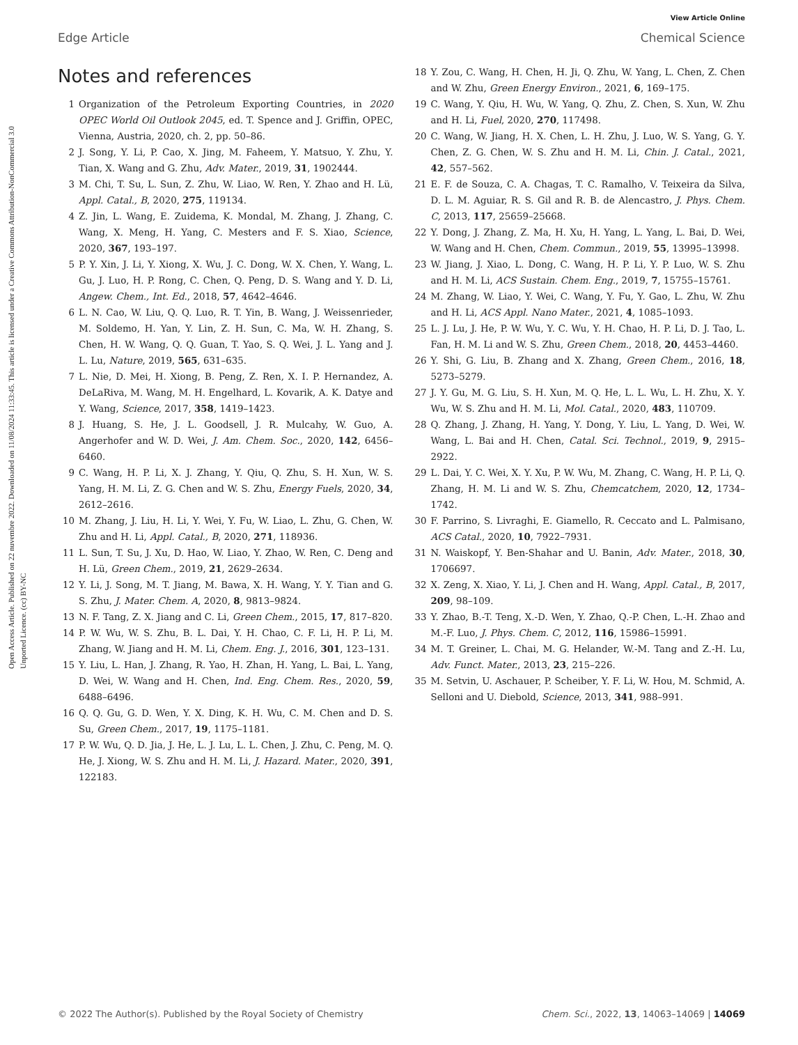View Article Online
Edge Article Chemical Science
Open Access Article. Published on 22 nuvembre 2022. Downloaded on 11/08/2024 11:33:45. This article is licensed under a Creative Commons Attribution-NonCommercial 3.0 Unported Licence. (cc) BY-NC
Notes and references
1 Organization of the Petroleum Exporting Countries, in 2020 OPEC World Oil Outlook 2045, ed. T. Spence and J. Griffin, OPEC, Vienna, Austria, 2020, ch. 2, pp. 50–86.
2 J. Song, Y. Li, P. Cao, X. Jing, M. Faheem, Y. Matsuo, Y. Zhu, Y. Tian, X. Wang and G. Zhu, Adv. Mater., 2019, 31, 1902444.
3 M. Chi, T. Su, L. Sun, Z. Zhu, W. Liao, W. Ren, Y. Zhao and H. Lü, Appl. Catal., B, 2020, 275, 119134.
4 Z. Jin, L. Wang, E. Zuidema, K. Mondal, M. Zhang, J. Zhang, C. Wang, X. Meng, H. Yang, C. Mesters and F. S. Xiao, Science, 2020, 367, 193–197.
5 P. Y. Xin, J. Li, Y. Xiong, X. Wu, J. C. Dong, W. X. Chen, Y. Wang, L. Gu, J. Luo, H. P. Rong, C. Chen, Q. Peng, D. S. Wang and Y. D. Li, Angew. Chem., Int. Ed., 2018, 57, 4642–4646.
6 L. N. Cao, W. Liu, Q. Q. Luo, R. T. Yin, B. Wang, J. Weissenrieder, M. Soldemo, H. Yan, Y. Lin, Z. H. Sun, C. Ma, W. H. Zhang, S. Chen, H. W. Wang, Q. Q. Guan, T. Yao, S. Q. Wei, J. L. Yang and J. L. Lu, Nature, 2019, 565, 631–635.
7 L. Nie, D. Mei, H. Xiong, B. Peng, Z. Ren, X. I. P. Hernandez, A. DeLaRiva, M. Wang, M. H. Engelhard, L. Kovarik, A. K. Datye and Y. Wang, Science, 2017, 358, 1419–1423.
8 J. Huang, S. He, J. L. Goodsell, J. R. Mulcahy, W. Guo, A. Angerhofer and W. D. Wei, J. Am. Chem. Soc., 2020, 142, 6456–6460.
9 C. Wang, H. P. Li, X. J. Zhang, Y. Qiu, Q. Zhu, S. H. Xun, W. S. Yang, H. M. Li, Z. G. Chen and W. S. Zhu, Energy Fuels, 2020, 34, 2612–2616.
10 M. Zhang, J. Liu, H. Li, Y. Wei, Y. Fu, W. Liao, L. Zhu, G. Chen, W. Zhu and H. Li, Appl. Catal., B, 2020, 271, 118936.
11 L. Sun, T. Su, J. Xu, D. Hao, W. Liao, Y. Zhao, W. Ren, C. Deng and H. Lü, Green Chem., 2019, 21, 2629–2634.
12 Y. Li, J. Song, M. T. Jiang, M. Bawa, X. H. Wang, Y. Y. Tian and G. S. Zhu, J. Mater. Chem. A, 2020, 8, 9813–9824.
13 N. F. Tang, Z. X. Jiang and C. Li, Green Chem., 2015, 17, 817–820.
14 P. W. Wu, W. S. Zhu, B. L. Dai, Y. H. Chao, C. F. Li, H. P. Li, M. Zhang, W. Jiang and H. M. Li, Chem. Eng. J., 2016, 301, 123–131.
15 Y. Liu, L. Han, J. Zhang, R. Yao, H. Zhan, H. Yang, L. Bai, L. Yang, D. Wei, W. Wang and H. Chen, Ind. Eng. Chem. Res., 2020, 59, 6488–6496.
16 Q. Q. Gu, G. D. Wen, Y. X. Ding, K. H. Wu, C. M. Chen and D. S. Su, Green Chem., 2017, 19, 1175–1181.
17 P. W. Wu, Q. D. Jia, J. He, L. J. Lu, L. L. Chen, J. Zhu, C. Peng, M. Q. He, J. Xiong, W. S. Zhu and H. M. Li, J. Hazard. Mater., 2020, 391, 122183.
18 Y. Zou, C. Wang, H. Chen, H. Ji, Q. Zhu, W. Yang, L. Chen, Z. Chen and W. Zhu, Green Energy Environ., 2021, 6, 169–175.
19 C. Wang, Y. Qiu, H. Wu, W. Yang, Q. Zhu, Z. Chen, S. Xun, W. Zhu and H. Li, Fuel, 2020, 270, 117498.
20 C. Wang, W. Jiang, H. X. Chen, L. H. Zhu, J. Luo, W. S. Yang, G. Y. Chen, Z. G. Chen, W. S. Zhu and H. M. Li, Chin. J. Catal., 2021, 42, 557–562.
21 E. F. de Souza, C. A. Chagas, T. C. Ramalho, V. Teixeira da Silva, D. L. M. Aguiar, R. S. Gil and R. B. de Alencastro, J. Phys. Chem. C, 2013, 117, 25659–25668.
22 Y. Dong, J. Zhang, Z. Ma, H. Xu, H. Yang, L. Yang, L. Bai, D. Wei, W. Wang and H. Chen, Chem. Commun., 2019, 55, 13995–13998.
23 W. Jiang, J. Xiao, L. Dong, C. Wang, H. P. Li, Y. P. Luo, W. S. Zhu and H. M. Li, ACS Sustain. Chem. Eng., 2019, 7, 15755–15761.
24 M. Zhang, W. Liao, Y. Wei, C. Wang, Y. Fu, Y. Gao, L. Zhu, W. Zhu and H. Li, ACS Appl. Nano Mater., 2021, 4, 1085–1093.
25 L. J. Lu, J. He, P. W. Wu, Y. C. Wu, Y. H. Chao, H. P. Li, D. J. Tao, L. Fan, H. M. Li and W. S. Zhu, Green Chem., 2018, 20, 4453–4460.
26 Y. Shi, G. Liu, B. Zhang and X. Zhang, Green Chem., 2016, 18, 5273–5279.
27 J. Y. Gu, M. G. Liu, S. H. Xun, M. Q. He, L. L. Wu, L. H. Zhu, X. Y. Wu, W. S. Zhu and H. M. Li, Mol. Catal., 2020, 483, 110709.
28 Q. Zhang, J. Zhang, H. Yang, Y. Dong, Y. Liu, L. Yang, D. Wei, W. Wang, L. Bai and H. Chen, Catal. Sci. Technol., 2019, 9, 2915–2922.
29 L. Dai, Y. C. Wei, X. Y. Xu, P. W. Wu, M. Zhang, C. Wang, H. P. Li, Q. Zhang, H. M. Li and W. S. Zhu, Chemcatchem, 2020, 12, 1734–1742.
30 F. Parrino, S. Livraghi, E. Giamello, R. Ceccato and L. Palmisano, ACS Catal., 2020, 10, 7922–7931.
31 N. Waiskopf, Y. Ben-Shahar and U. Banin, Adv. Mater., 2018, 30, 1706697.
32 X. Zeng, X. Xiao, Y. Li, J. Chen and H. Wang, Appl. Catal., B, 2017, 209, 98–109.
33 Y. Zhao, B.-T. Teng, X.-D. Wen, Y. Zhao, Q.-P. Chen, L.-H. Zhao and M.-F. Luo, J. Phys. Chem. C, 2012, 116, 15986–15991.
34 M. T. Greiner, L. Chai, M. G. Helander, W.-M. Tang and Z.-H. Lu, Adv. Funct. Mater., 2013, 23, 215–226.
35 M. Setvin, U. Aschauer, P. Scheiber, Y. F. Li, W. Hou, M. Schmid, A. Selloni and U. Diebold, Science, 2013, 341, 988–991.
© 2022 The Author(s). Published by the Royal Society of Chemistry Chem. Sci., 2022, 13, 14063–14069 | 14069